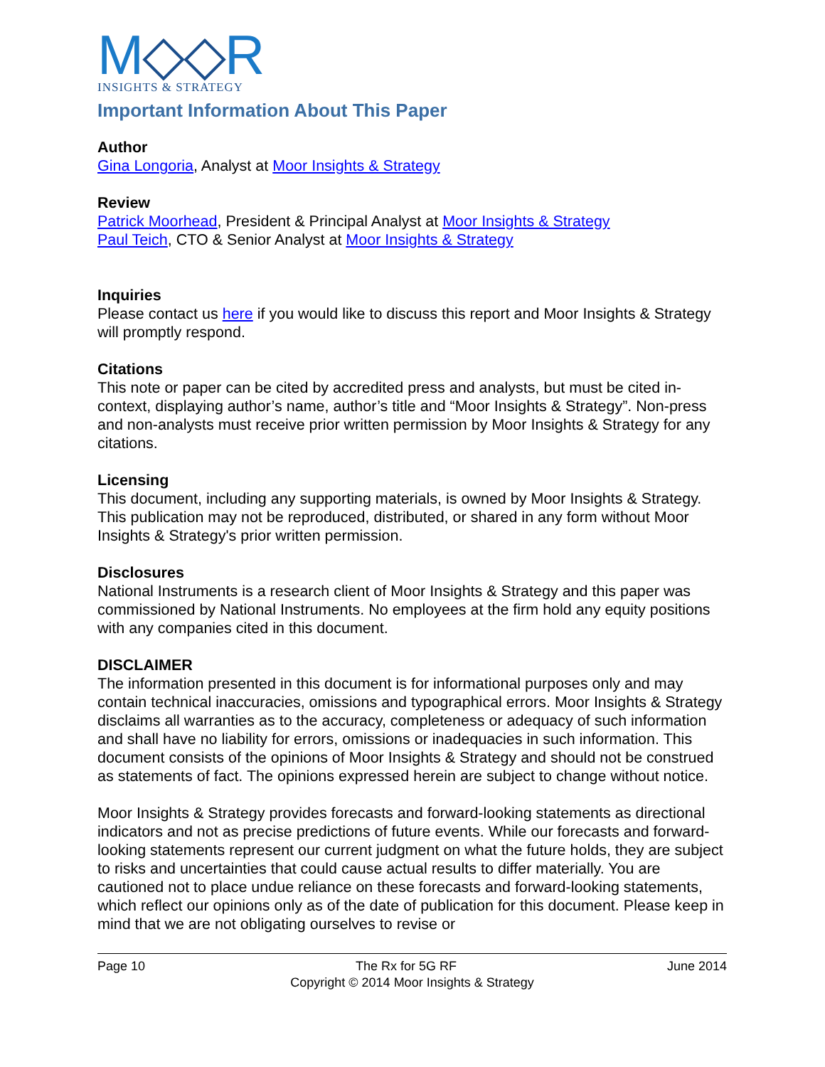M◇◇R
INSIGHTS & STRATEGY
Important Information About This Paper
Author
Gina Longoria, Analyst at Moor Insights & Strategy
Review
Patrick Moorhead, President & Principal Analyst at Moor Insights & Strategy
Paul Teich, CTO & Senior Analyst at Moor Insights & Strategy
Inquiries
Please contact us here if you would like to discuss this report and Moor Insights & Strategy will promptly respond.
Citations
This note or paper can be cited by accredited press and analysts, but must be cited in-context, displaying author’s name, author’s title and “Moor Insights & Strategy”. Non-press and non-analysts must receive prior written permission by Moor Insights & Strategy for any citations.
Licensing
This document, including any supporting materials, is owned by Moor Insights & Strategy. This publication may not be reproduced, distributed, or shared in any form without Moor Insights & Strategy's prior written permission.
Disclosures
National Instruments is a research client of Moor Insights & Strategy and this paper was commissioned by National Instruments. No employees at the firm hold any equity positions with any companies cited in this document.
DISCLAIMER
The information presented in this document is for informational purposes only and may contain technical inaccuracies, omissions and typographical errors. Moor Insights & Strategy disclaims all warranties as to the accuracy, completeness or adequacy of such information and shall have no liability for errors, omissions or inadequacies in such information. This document consists of the opinions of Moor Insights & Strategy and should not be construed as statements of fact. The opinions expressed herein are subject to change without notice.
Moor Insights & Strategy provides forecasts and forward-looking statements as directional indicators and not as precise predictions of future events. While our forecasts and forward-looking statements represent our current judgment on what the future holds, they are subject to risks and uncertainties that could cause actual results to differ materially. You are cautioned not to place undue reliance on these forecasts and forward-looking statements, which reflect our opinions only as of the date of publication for this document. Please keep in mind that we are not obligating ourselves to revise or
Page 10 The Rx for 5G RF June 2014
Copyright © 2014 Moor Insights & Strategy